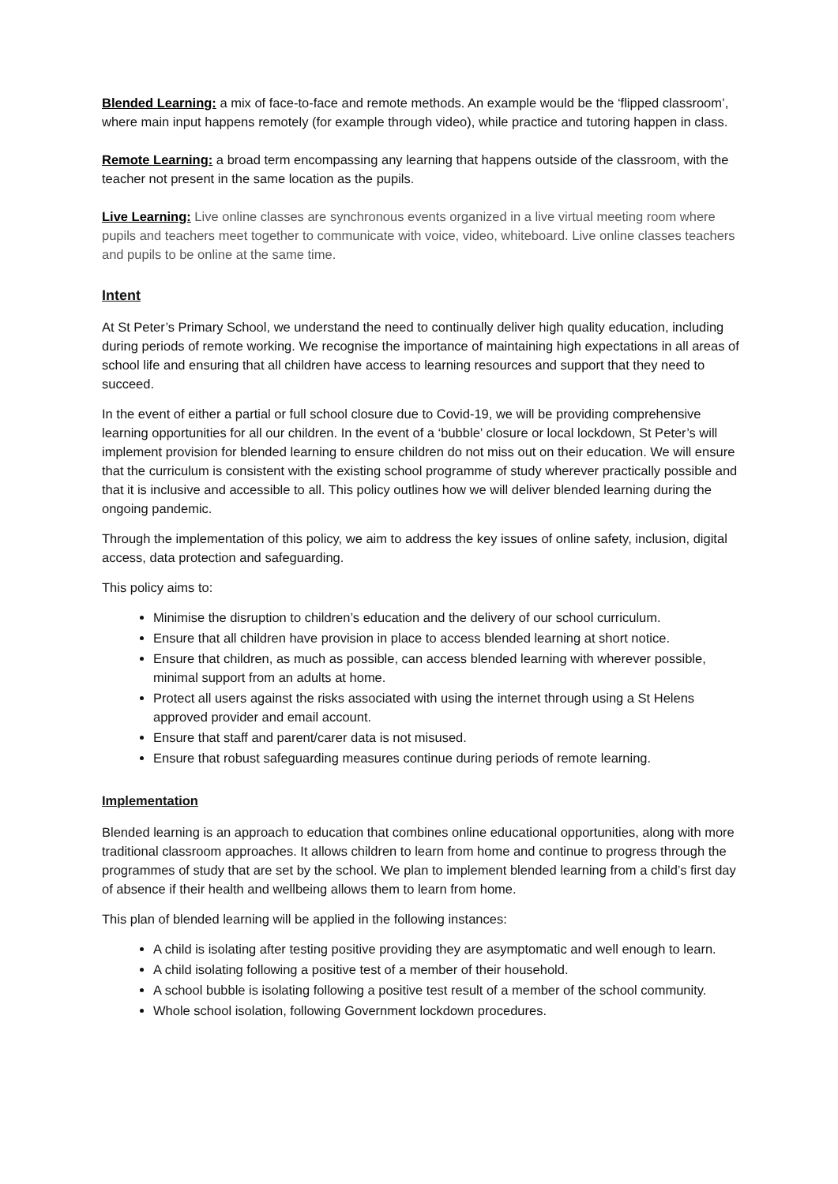Blended Learning: a mix of face-to-face and remote methods. An example would be the ‘flipped classroom’, where main input happens remotely (for example through video), while practice and tutoring happen in class.
Remote Learning: a broad term encompassing any learning that happens outside of the classroom, with the teacher not present in the same location as the pupils.
Live Learning: Live online classes are synchronous events organized in a live virtual meeting room where pupils and teachers meet together to communicate with voice, video, whiteboard. Live online classes teachers and pupils to be online at the same time.
Intent
At St Peter’s Primary School, we understand the need to continually deliver high quality education, including during periods of remote working. We recognise the importance of maintaining high expectations in all areas of school life and ensuring that all children have access to learning resources and support that they need to succeed.
In the event of either a partial or full school closure due to Covid-19, we will be providing comprehensive learning opportunities for all our children. In the event of a ‘bubble’ closure or local lockdown, St Peter’s will implement provision for blended learning to ensure children do not miss out on their education. We will ensure that the curriculum is consistent with the existing school programme of study wherever practically possible and that it is inclusive and accessible to all. This policy outlines how we will deliver blended learning during the ongoing pandemic.
Through the implementation of this policy, we aim to address the key issues of online safety, inclusion, digital access, data protection and safeguarding.
This policy aims to:
Minimise the disruption to children’s education and the delivery of our school curriculum.
Ensure that all children have provision in place to access blended learning at short notice.
Ensure that children, as much as possible, can access blended learning with wherever possible, minimal support from an adults at home.
Protect all users against the risks associated with using the internet through using a St Helens approved provider and email account.
Ensure that staff and parent/carer data is not misused.
Ensure that robust safeguarding measures continue during periods of remote learning.
Implementation
Blended learning is an approach to education that combines online educational opportunities, along with more traditional classroom approaches. It allows children to learn from home and continue to progress through the programmes of study that are set by the school. We plan to implement blended learning from a child’s first day of absence if their health and wellbeing allows them to learn from home.
This plan of blended learning will be applied in the following instances:
A child is isolating after testing positive providing they are asymptomatic and well enough to learn.
A child isolating following a positive test of a member of their household.
A school bubble is isolating following a positive test result of a member of the school community.
Whole school isolation, following Government lockdown procedures.